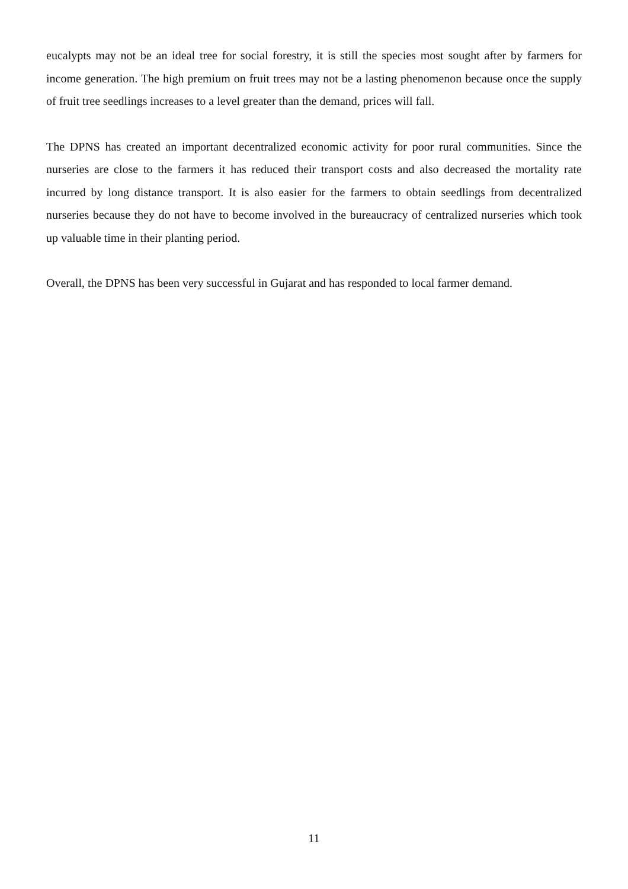eucalypts may not be an ideal tree for social forestry, it is still the species most sought after by farmers for income generation. The high premium on fruit trees may not be a lasting phenomenon because once the supply of fruit tree seedlings increases to a level greater than the demand, prices will fall.
The DPNS has created an important decentralized economic activity for poor rural communities. Since the nurseries are close to the farmers it has reduced their transport costs and also decreased the mortality rate incurred by long distance transport. It is also easier for the farmers to obtain seedlings from decentralized nurseries because they do not have to become involved in the bureaucracy of centralized nurseries which took up valuable time in their planting period.
Overall, the DPNS has been very successful in Gujarat and has responded to local farmer demand.
11